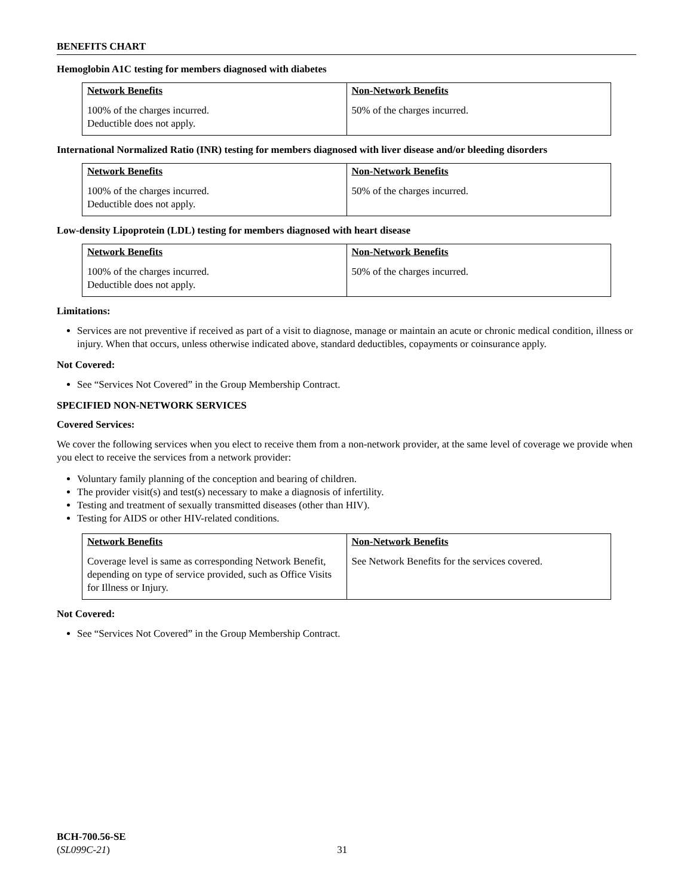BENEFITS CHART
Hemoglobin A1C testing for members diagnosed with diabetes
| Network Benefits | Non-Network Benefits |
| --- | --- |
| 100% of the charges incurred. Deductible does not apply. | 50% of the charges incurred. |
International Normalized Ratio (INR) testing for members diagnosed with liver disease and/or bleeding disorders
| Network Benefits | Non-Network Benefits |
| --- | --- |
| 100% of the charges incurred. Deductible does not apply. | 50% of the charges incurred. |
Low-density Lipoprotein (LDL) testing for members diagnosed with heart disease
| Network Benefits | Non-Network Benefits |
| --- | --- |
| 100% of the charges incurred. Deductible does not apply. | 50% of the charges incurred. |
Limitations:
Services are not preventive if received as part of a visit to diagnose, manage or maintain an acute or chronic medical condition, illness or injury. When that occurs, unless otherwise indicated above, standard deductibles, copayments or coinsurance apply.
Not Covered:
See “Services Not Covered” in the Group Membership Contract.
SPECIFIED NON-NETWORK SERVICES
Covered Services:
We cover the following services when you elect to receive them from a non-network provider, at the same level of coverage we provide when you elect to receive the services from a network provider:
Voluntary family planning of the conception and bearing of children.
The provider visit(s) and test(s) necessary to make a diagnosis of infertility.
Testing and treatment of sexually transmitted diseases (other than HIV).
Testing for AIDS or other HIV-related conditions.
| Network Benefits | Non-Network Benefits |
| --- | --- |
| Coverage level is same as corresponding Network Benefit, depending on type of service provided, such as Office Visits for Illness or Injury. | See Network Benefits for the services covered. |
Not Covered:
See “Services Not Covered” in the Group Membership Contract.
BCH-700.56-SE
(SL099C-21) 31